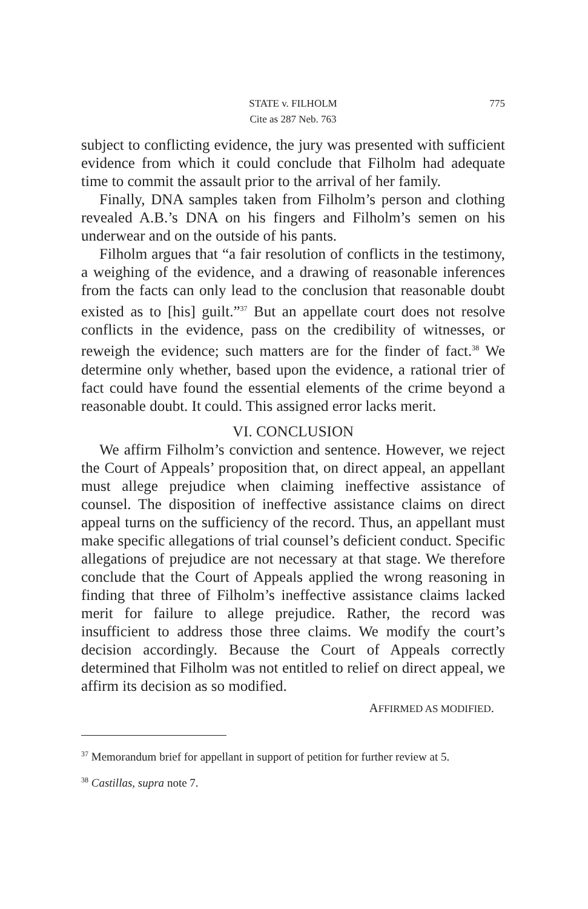STATE v. FILHOLM 775
Cite as 287 Neb. 763
subject to conflicting evidence, the jury was presented with sufficient evidence from which it could conclude that Filholm had adequate time to commit the assault prior to the arrival of her family.
Finally, DNA samples taken from Filholm’s person and clothing revealed A.B.’s DNA on his fingers and Filholm’s semen on his underwear and on the outside of his pants.
Filholm argues that “a fair resolution of conflicts in the testimony, a weighing of the evidence, and a drawing of reasonable inferences from the facts can only lead to the conclusion that reasonable doubt existed as to [his] guilt.”<sup>37</sup> But an appellate court does not resolve conflicts in the evidence, pass on the credibility of witnesses, or reweigh the evidence; such matters are for the finder of fact.<sup>38</sup> We determine only whether, based upon the evidence, a rational trier of fact could have found the essential elements of the crime beyond a reasonable doubt. It could. This assigned error lacks merit.
VI. CONCLUSION
We affirm Filholm’s conviction and sentence. However, we reject the Court of Appeals’ proposition that, on direct appeal, an appellant must allege prejudice when claiming ineffective assistance of counsel. The disposition of ineffective assistance claims on direct appeal turns on the sufficiency of the record. Thus, an appellant must make specific allegations of trial counsel’s deficient conduct. Specific allegations of prejudice are not necessary at that stage. We therefore conclude that the Court of Appeals applied the wrong reasoning in finding that three of Filholm’s ineffective assistance claims lacked merit for failure to allege prejudice. Rather, the record was insufficient to address those three claims. We modify the court’s decision accordingly. Because the Court of Appeals correctly determined that Filholm was not entitled to relief on direct appeal, we affirm its decision as so modified.
AFFIRMED AS MODIFIED.
<sup>37</sup> Memorandum brief for appellant in support of petition for further review at 5.
<sup>38</sup> Castillas, supra note 7.